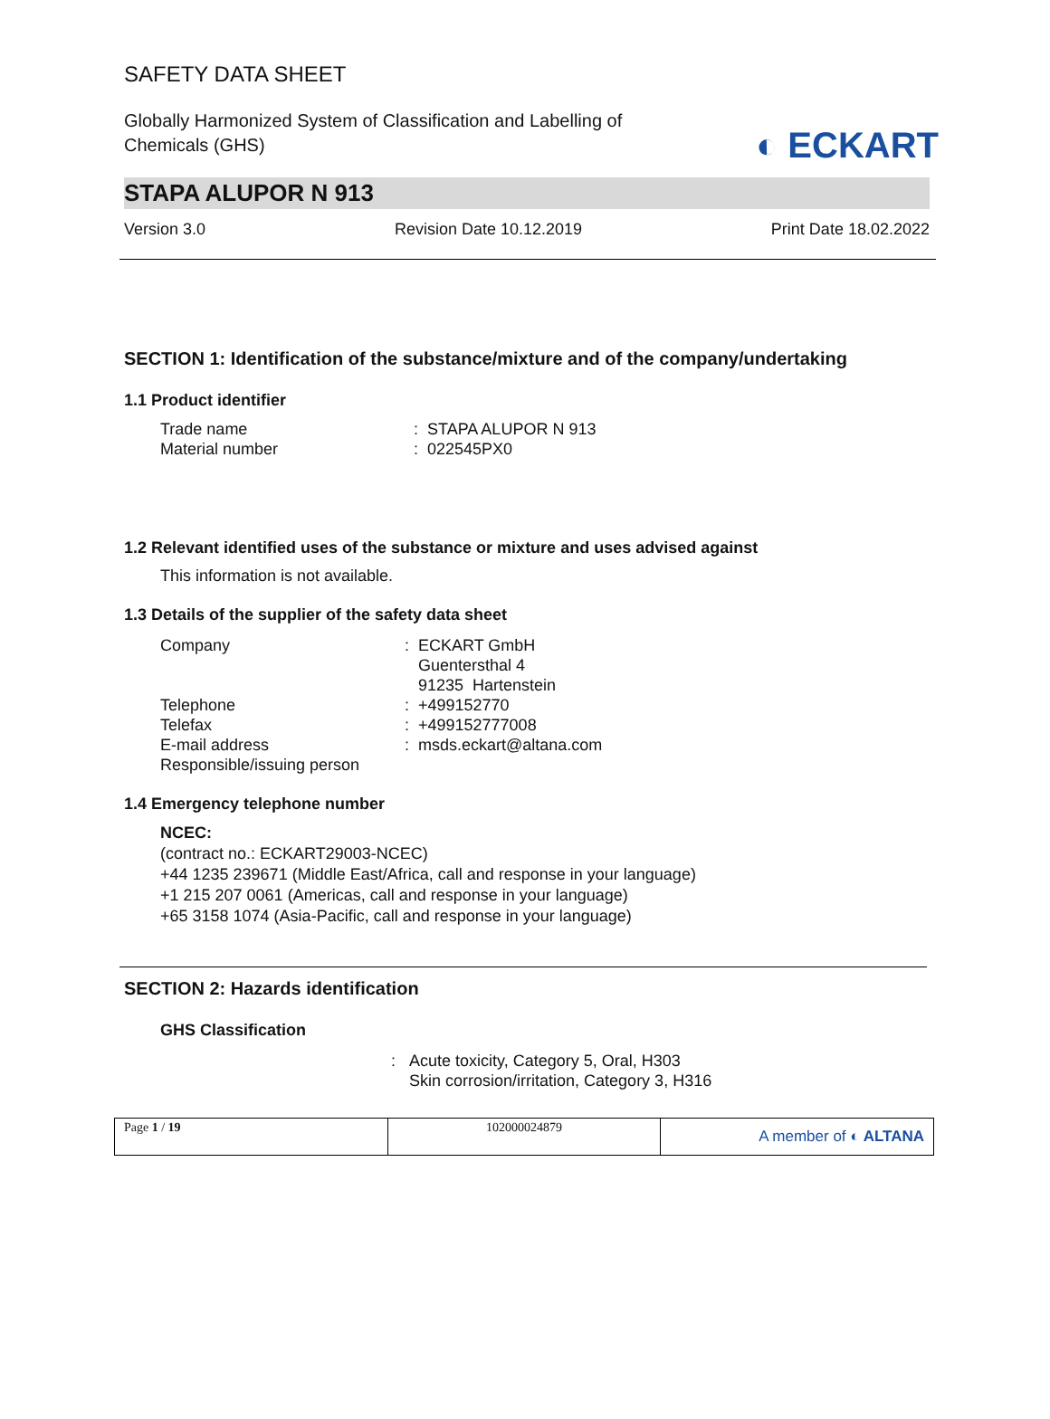SAFETY DATA SHEET
◐ ECKART
Globally Harmonized System of Classification and Labelling of Chemicals (GHS)
STAPA ALUPOR N 913
Version 3.0 Revision Date 10.12.2019 Print Date 18.02.2022
SECTION 1: Identification of the substance/mixture and of the company/undertaking
1.1 Product identifier
Trade name: STAPA ALUPOR N 913
Material number: 022545PX0
1.2 Relevant identified uses of the substance or mixture and uses advised against
This information is not available.
1.3 Details of the supplier of the safety data sheet
Company: ECKART GmbH
Guentersthal 4
91235 Hartenstein
Telephone: +499152770
Telefax: +499152777008
E-mail address: msds.eckart@altana.com
Responsible/issuing person
1.4 Emergency telephone number
NCEC:
(contract no.: ECKART29003-NCEC)
+44 1235 239671 (Middle East/Africa, call and response in your language)
+1 215 207 0061 (Americas, call and response in your language)
+65 3158 1074 (Asia-Pacific, call and response in your language)
SECTION 2: Hazards identification
GHS Classification
: Acute toxicity, Category 5, Oral, H303
Skin corrosion/irritation, Category 3, H316
Page 1 / 19 102000024879
A member of ◐ ALTANA